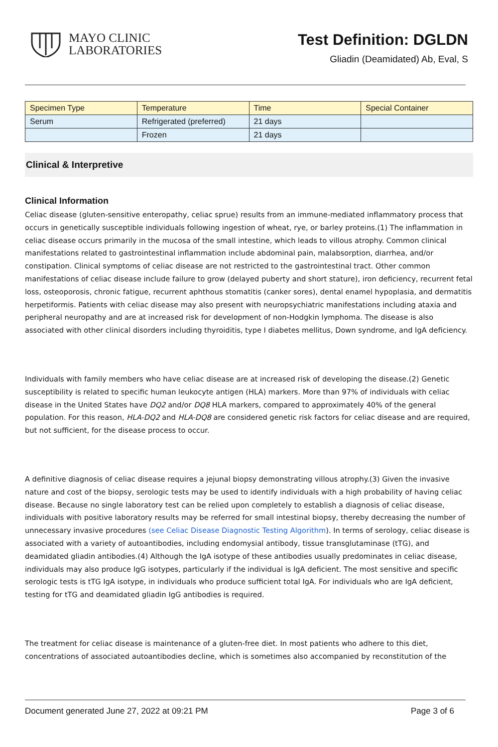MAYO CLINIC
LABORATORIES
Test Definition: DGLDN
Gliadin (Deamidated) Ab, Eval, S
| Specimen Type | Temperature | Time | Special Container |
| --- | --- | --- | --- |
| Serum | Refrigerated (preferred) | 21 days | |
| | Frozen | 21 days | |
Clinical & Interpretive
Clinical Information
Celiac disease (gluten-sensitive enteropathy, celiac sprue) results from an immune-mediated inflammatory process that occurs in genetically susceptible individuals following ingestion of wheat, rye, or barley proteins.(1) The inflammation in celiac disease occurs primarily in the mucosa of the small intestine, which leads to villous atrophy. Common clinical manifestations related to gastrointestinal inflammation include abdominal pain, malabsorption, diarrhea, and/or constipation. Clinical symptoms of celiac disease are not restricted to the gastrointestinal tract. Other common manifestations of celiac disease include failure to grow (delayed puberty and short stature), iron deficiency, recurrent fetal loss, osteoporosis, chronic fatigue, recurrent aphthous stomatitis (canker sores), dental enamel hypoplasia, and dermatitis herpetiformis. Patients with celiac disease may also present with neuropsychiatric manifestations including ataxia and peripheral neuropathy and are at increased risk for development of non-Hodgkin lymphoma. The disease is also associated with other clinical disorders including thyroiditis, type I diabetes mellitus, Down syndrome, and IgA deficiency.
Individuals with family members who have celiac disease are at increased risk of developing the disease.(2) Genetic susceptibility is related to specific human leukocyte antigen (HLA) markers. More than 97% of individuals with celiac disease in the United States have DQ2 and/or DQ8 HLA markers, compared to approximately 40% of the general population. For this reason, HLA-DQ2 and HLA-DQ8 are considered genetic risk factors for celiac disease and are required, but not sufficient, for the disease process to occur.
A definitive diagnosis of celiac disease requires a jejunal biopsy demonstrating villous atrophy.(3) Given the invasive nature and cost of the biopsy, serologic tests may be used to identify individuals with a high probability of having celiac disease. Because no single laboratory test can be relied upon completely to establish a diagnosis of celiac disease, individuals with positive laboratory results may be referred for small intestinal biopsy, thereby decreasing the number of unnecessary invasive procedures (see Celiac Disease Diagnostic Testing Algorithm). In terms of serology, celiac disease is associated with a variety of autoantibodies, including endomysial antibody, tissue transglutaminase (tTG), and deamidated gliadin antibodies.(4) Although the IgA isotype of these antibodies usually predominates in celiac disease, individuals may also produce IgG isotypes, particularly if the individual is IgA deficient. The most sensitive and specific serologic tests is tTG IgA isotype, in individuals who produce sufficient total IgA. For individuals who are IgA deficient, testing for tTG and deamidated gliadin IgG antibodies is required.
The treatment for celiac disease is maintenance of a gluten-free diet. In most patients who adhere to this diet, concentrations of associated autoantibodies decline, which is sometimes also accompanied by reconstitution of the
Document generated June 27, 2022 at 09:21 PM Page 3 of 6